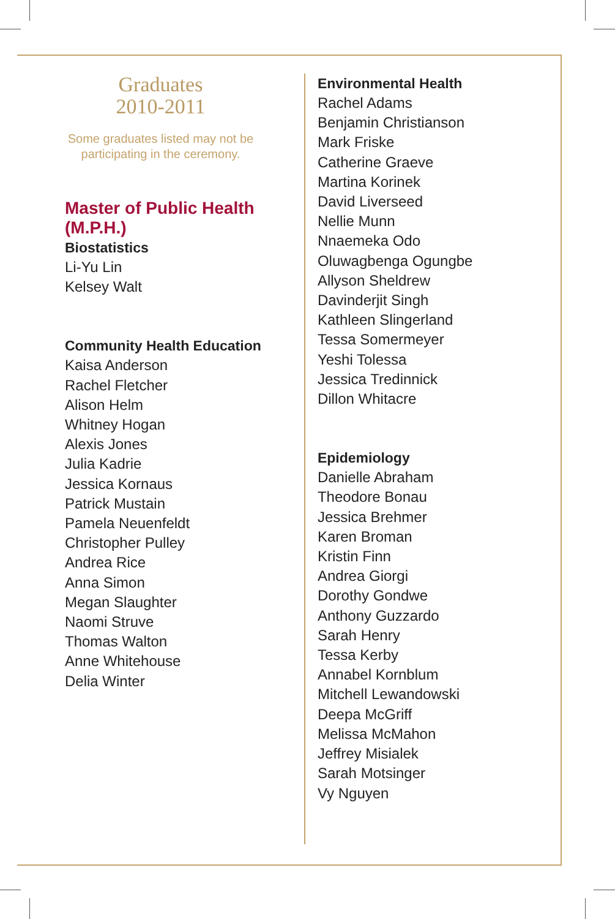Graduates
2010-2011
Some graduates listed may not be
participating in the ceremony.
Master of Public Health (M.P.H.)
Biostatistics
Li-Yu Lin
Kelsey Walt
Community Health Education
Kaisa Anderson
Rachel Fletcher
Alison Helm
Whitney Hogan
Alexis Jones
Julia Kadrie
Jessica Kornaus
Patrick Mustain
Pamela Neuenfeldt
Christopher Pulley
Andrea Rice
Anna Simon
Megan Slaughter
Naomi Struve
Thomas Walton
Anne Whitehouse
Delia Winter
Environmental Health
Rachel Adams
Benjamin Christianson
Mark Friske
Catherine Graeve
Martina Korinek
David Liverseed
Nellie Munn
Nnaemeka Odo
Oluwagbenga Ogungbe
Allyson Sheldrew
Davinderjit Singh
Kathleen Slingerland
Tessa Somermeyer
Yeshi Tolessa
Jessica Tredinnick
Dillon Whitacre
Epidemiology
Danielle Abraham
Theodore Bonau
Jessica Brehmer
Karen Broman
Kristin Finn
Andrea Giorgi
Dorothy Gondwe
Anthony Guzzardo
Sarah Henry
Tessa Kerby
Annabel Kornblum
Mitchell Lewandowski
Deepa McGriff
Melissa McMahon
Jeffrey Misialek
Sarah Motsinger
Vy Nguyen